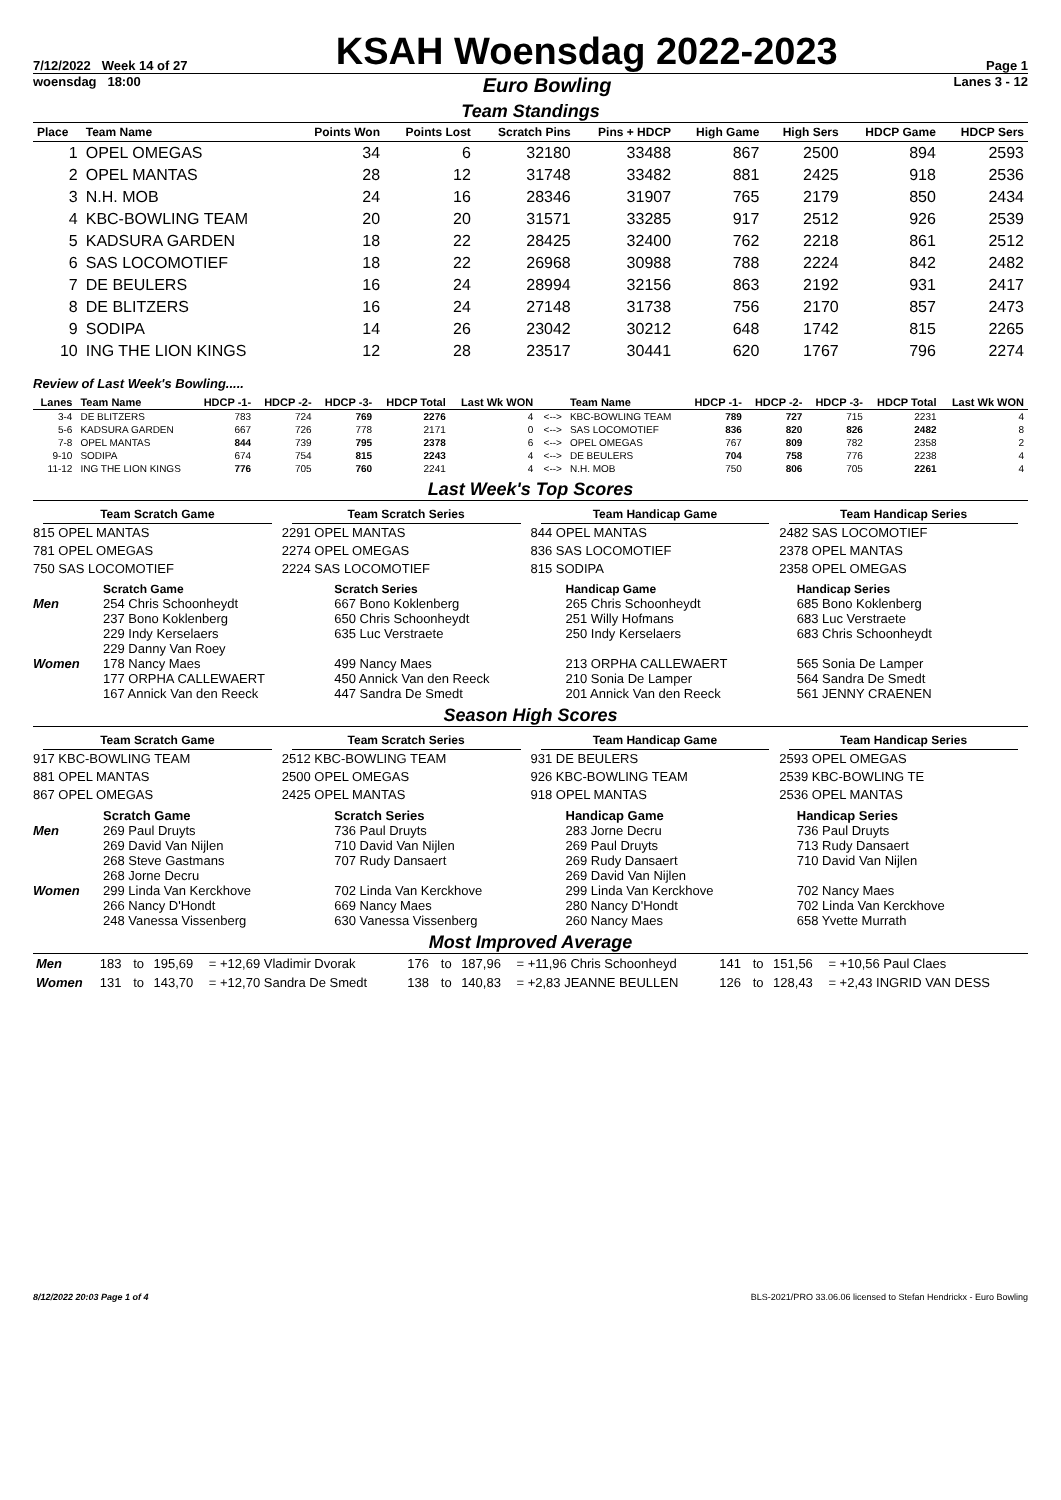7/12/2022 Week 14 of 27 KSAH Woensdag 2022-2023 Page 1
woensdag 18:00 Euro Bowling Lanes 3 - 12
Team Standings
| Place | Team Name | Points Won | Points Lost | Scratch Pins | Pins + HDCP | High Game | High Sers | HDCP Game | HDCP Sers |
| --- | --- | --- | --- | --- | --- | --- | --- | --- | --- |
| 1 | OPEL OMEGAS | 34 | 6 | 32180 | 33488 | 867 | 2500 | 894 | 2593 |
| 2 | OPEL MANTAS | 28 | 12 | 31748 | 33482 | 881 | 2425 | 918 | 2536 |
| 3 | N.H. MOB | 24 | 16 | 28346 | 31907 | 765 | 2179 | 850 | 2434 |
| 4 | KBC-BOWLING TEAM | 20 | 20 | 31571 | 33285 | 917 | 2512 | 926 | 2539 |
| 5 | KADSURA GARDEN | 18 | 22 | 28425 | 32400 | 762 | 2218 | 861 | 2512 |
| 6 | SAS LOCOMOTIEF | 18 | 22 | 26968 | 30988 | 788 | 2224 | 842 | 2482 |
| 7 | DE BEULERS | 16 | 24 | 28994 | 32156 | 863 | 2192 | 931 | 2417 |
| 8 | DE BLITZERS | 16 | 24 | 27148 | 31738 | 756 | 2170 | 857 | 2473 |
| 9 | SODIPA | 14 | 26 | 23042 | 30212 | 648 | 1742 | 815 | 2265 |
| 10 | ING THE LION KINGS | 12 | 28 | 23517 | 30441 | 620 | 1767 | 796 | 2274 |
Review of Last Week's Bowling.....
| Lanes | Team Name | HDCP -1- | HDCP -2- | HDCP -3- | HDCP Total | Last Wk WON | | Team Name | HDCP -1- | HDCP -2- | HDCP -3- | HDCP Total | Last Wk WON |
| --- | --- | --- | --- | --- | --- | --- | --- | --- | --- | --- | --- | --- | --- |
| 3-4 | DE BLITZERS | 783 | 724 | 769 | 2276 | 4 | <--> | KBC-BOWLING TEAM | 789 | 727 | 715 | 2231 | 4 |
| 5-6 | KADSURA GARDEN | 667 | 726 | 778 | 2171 | 0 | <--> | SAS LOCOMOTIEF | 836 | 820 | 826 | 2482 | 8 |
| 7-8 | OPEL MANTAS | 844 | 739 | 795 | 2378 | 6 | <--> | OPEL OMEGAS | 767 | 809 | 782 | 2358 | 2 |
| 9-10 | SODIPA | 674 | 754 | 815 | 2243 | 4 | <--> | DE BEULERS | 704 | 758 | 776 | 2238 | 4 |
| 11-12 | ING THE LION KINGS | 776 | 705 | 760 | 2241 | 4 | <--> | N.H. MOB | 750 | 806 | 705 | 2261 | 4 |
Last Week's Top Scores
Team Scratch Game
815 OPEL MANTAS
781 OPEL OMEGAS
750 SAS LOCOMOTIEF
Team Scratch Series
2291 OPEL MANTAS
2274 OPEL OMEGAS
2224 SAS LOCOMOTIEF
Team Handicap Game
844 OPEL MANTAS
836 SAS LOCOMOTIEF
815 SODIPA
Team Handicap Series
2482 SAS LOCOMOTIEF
2378 OPEL MANTAS
2358 OPEL OMEGAS
Scratch Game
Scratch Series
Handicap Game
Handicap Series
Men
254 Chris Schoonheydt
237 Bono Koklenberg
229 Indy Kerselaers
229 Danny Van Roey
667 Bono Koklenberg
650 Chris Schoonheydt
635 Luc Verstraete
265 Chris Schoonheydt
251 Willy Hofmans
250 Indy Kerselaers
685 Bono Koklenberg
683 Luc Verstraete
683 Chris Schoonheydt
Women
178 Nancy Maes
177 ORPHA CALLEWAERT
167 Annick Van den Reeck
499 Nancy Maes
450 Annick Van den Reeck
447 Sandra De Smedt
213 ORPHA CALLEWAERT
210 Sonia De Lamper
201 Annick Van den Reeck
565 Sonia De Lamper
564 Sandra De Smedt
561 JENNY CRAENEN
Season High Scores
Team Scratch Game
917 KBC-BOWLING TEAM
881 OPEL MANTAS
867 OPEL OMEGAS
Team Scratch Series
2512 KBC-BOWLING TEAM
2500 OPEL OMEGAS
2425 OPEL MANTAS
Team Handicap Game
931 DE BEULERS
926 KBC-BOWLING TEAM
918 OPEL MANTAS
Team Handicap Series
2593 OPEL OMEGAS
2539 KBC-BOWLING TE
2536 OPEL MANTAS
Scratch Game
Scratch Series
Handicap Game
Handicap Series
Men
269 Paul Druyts
269 David Van Nijlen
268 Steve Gastmans
268 Jorne Decru
736 Paul Druyts
710 David Van Nijlen
707 Rudy Dansaert
283 Jorne Decru
269 Paul Druyts
269 Rudy Dansaert
269 David Van Nijlen
736 Paul Druyts
713 Rudy Dansaert
710 David Van Nijlen
Women
299 Linda Van Kerckhove
266 Nancy D'Hondt
248 Vanessa Vissenberg
702 Linda Van Kerckhove
669 Nancy Maes
630 Vanessa Vissenberg
299 Linda Van Kerckhove
280 Nancy D'Hondt
260 Nancy Maes
702 Nancy Maes
702 Linda Van Kerckhove
658 Yvette Murrath
Most Improved Average
| Men | 183 | to | 195,69 | = +12,69 Vladimir Dvorak | 176 | to | 187,96 | = +11,96 Chris Schoonheyd | 141 | to | 151,56 | = +10,56 Paul Claes |
| Women | 131 | to | 143,70 | = +12,70 Sandra De Smedt | 138 | to | 140,83 | = +2,83 JEANNE BEULLEN | 126 | to | 128,43 | = +2,43 INGRID VAN DESS |
8/12/2022 20:03 Page 1 of 4 BLS-2021/PRO 33.06.06 licensed to Stefan Hendrickx - Euro Bowling